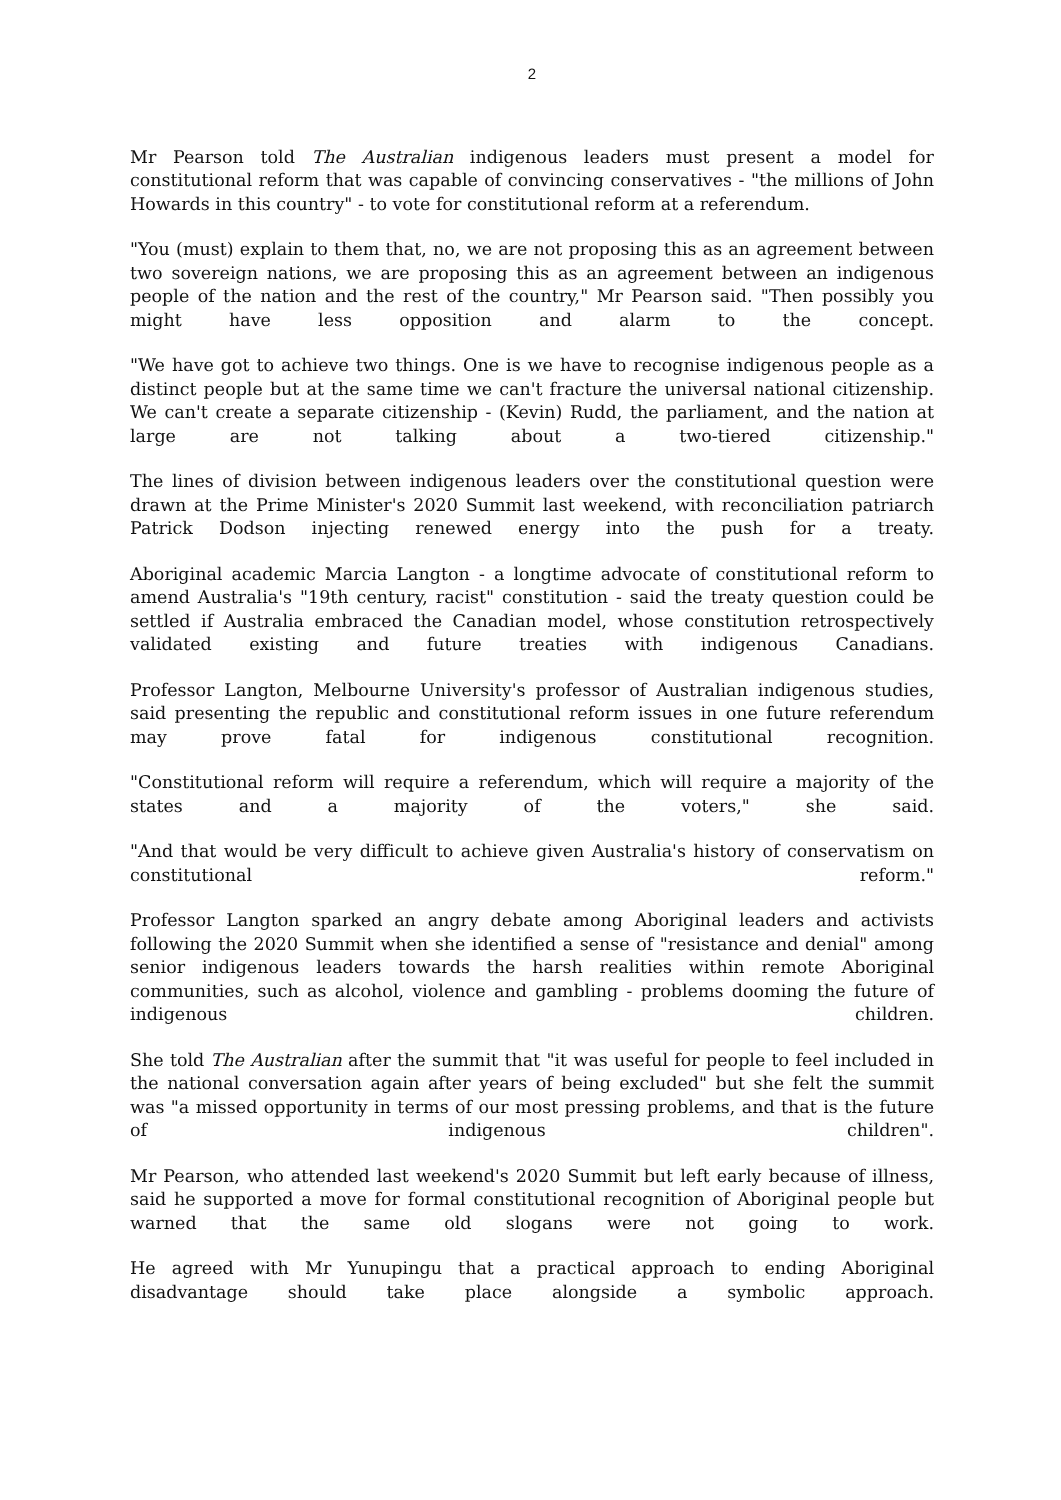2
Mr Pearson told The Australian indigenous leaders must present a model for constitutional reform that was capable of convincing conservatives - "the millions of John Howards in this country" - to vote for constitutional reform at a referendum.
"You (must) explain to them that, no, we are not proposing this as an agreement between two sovereign nations, we are proposing this as an agreement between an indigenous people of the nation and the rest of the country," Mr Pearson said. "Then possibly you might have less opposition and alarm to the concept.
"We have got to achieve two things. One is we have to recognise indigenous people as a distinct people but at the same time we can't fracture the universal national citizenship. We can't create a separate citizenship - (Kevin) Rudd, the parliament, and the nation at large are not talking about a two-tiered citizenship."
The lines of division between indigenous leaders over the constitutional question were drawn at the Prime Minister's 2020 Summit last weekend, with reconciliation patriarch Patrick Dodson injecting renewed energy into the push for a treaty.
Aboriginal academic Marcia Langton - a longtime advocate of constitutional reform to amend Australia's "19th century, racist" constitution - said the treaty question could be settled if Australia embraced the Canadian model, whose constitution retrospectively validated existing and future treaties with indigenous Canadians.
Professor Langton, Melbourne University's professor of Australian indigenous studies, said presenting the republic and constitutional reform issues in one future referendum may prove fatal for indigenous constitutional recognition.
"Constitutional reform will require a referendum, which will require a majority of the states and a majority of the voters," she said.
"And that would be very difficult to achieve given Australia's history of conservatism on constitutional reform."
Professor Langton sparked an angry debate among Aboriginal leaders and activists following the 2020 Summit when she identified a sense of "resistance and denial" among senior indigenous leaders towards the harsh realities within remote Aboriginal communities, such as alcohol, violence and gambling - problems dooming the future of indigenous children.
She told The Australian after the summit that "it was useful for people to feel included in the national conversation again after years of being excluded" but she felt the summit was "a missed opportunity in terms of our most pressing problems, and that is the future of indigenous children".
Mr Pearson, who attended last weekend's 2020 Summit but left early because of illness, said he supported a move for formal constitutional recognition of Aboriginal people but warned that the same old slogans were not going to work.
He agreed with Mr Yunupingu that a practical approach to ending Aboriginal disadvantage should take place alongside a symbolic approach.